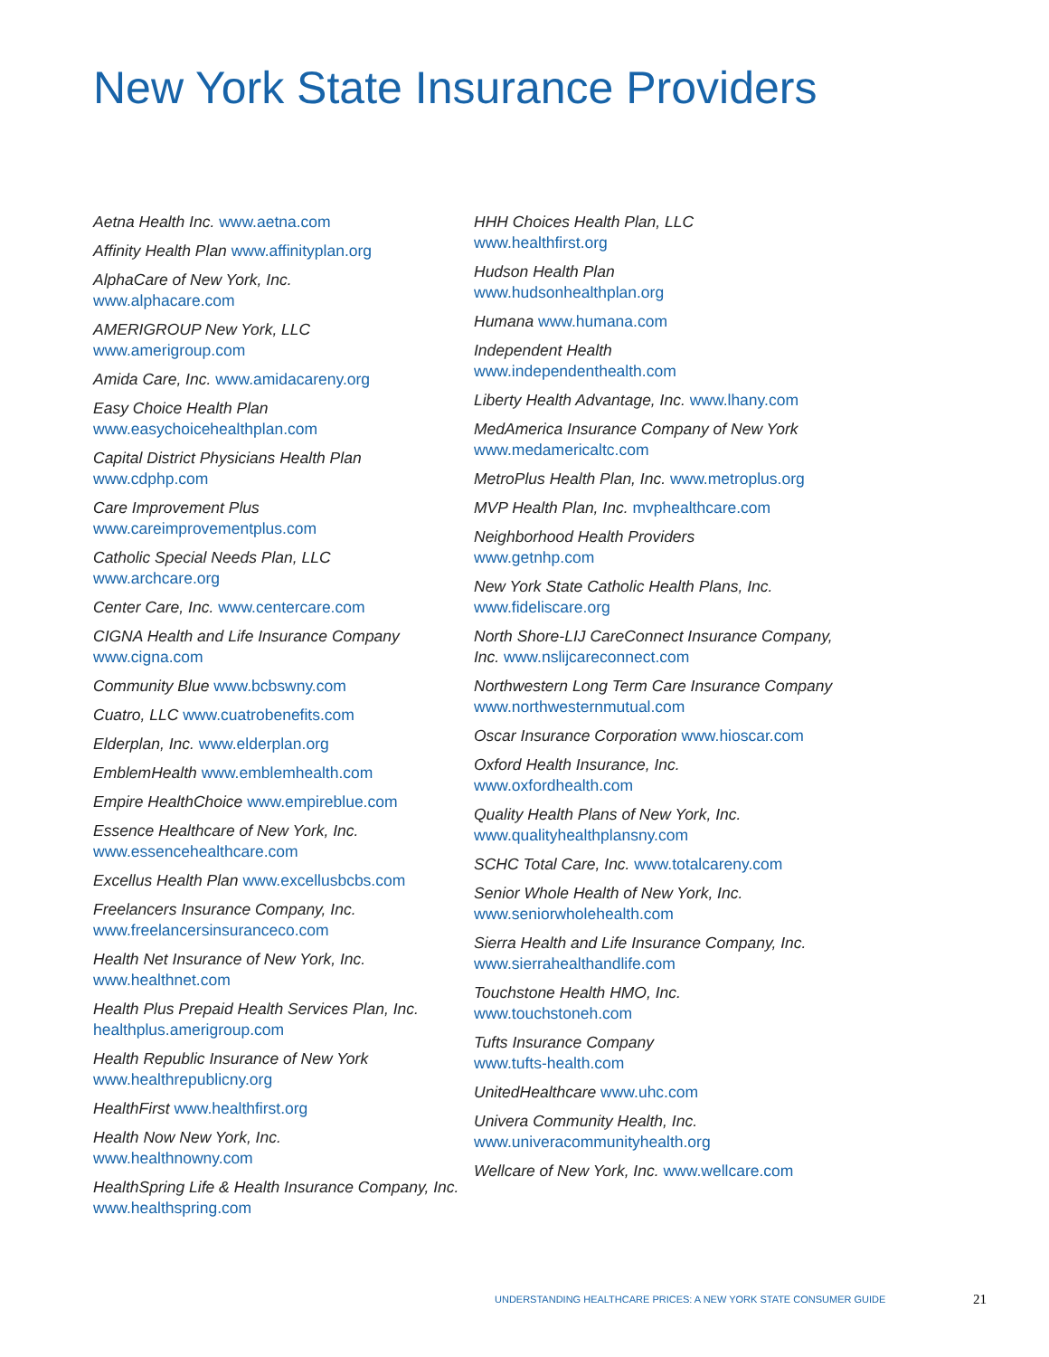New York State Insurance Providers
Aetna Health Inc. www.aetna.com
Affinity Health Plan www.affinityplan.org
AlphaCare of New York, Inc.
www.alphacare.com
AMERIGROUP New York, LLC
www.amerigroup.com
Amida Care, Inc. www.amidacareny.org
Easy Choice Health Plan
www.easychoicehealthplan.com
Capital District Physicians Health Plan
www.cdphp.com
Care Improvement Plus
www.careimprovementplus.com
Catholic Special Needs Plan, LLC
www.archcare.org
Center Care, Inc. www.centercare.com
CIGNA Health and Life Insurance Company
www.cigna.com
Community Blue www.bcbswny.com
Cuatro, LLC www.cuatrobenefits.com
Elderplan, Inc. www.elderplan.org
EmblemHealth www.emblemhealth.com
Empire HealthChoice www.empireblue.com
Essence Healthcare of New York, Inc.
www.essencehealthcare.com
Excellus Health Plan www.excellusbcbs.com
Freelancers Insurance Company, Inc.
www.freelancersinsuranceco.com
Health Net Insurance of New York, Inc.
www.healthnet.com
Health Plus Prepaid Health Services Plan, Inc.
healthplus.amerigroup.com
Health Republic Insurance of New York
www.healthrepublicny.org
HealthFirst www.healthfirst.org
Health Now New York, Inc.
www.healthnowny.com
HealthSpring Life & Health Insurance Company, Inc. www.healthspring.com
HHH Choices Health Plan, LLC
www.healthfirst.org
Hudson Health Plan
www.hudsonhealthplan.org
Humana www.humana.com
Independent Health
www.independenthealth.com
Liberty Health Advantage, Inc. www.lhany.com
MedAmerica Insurance Company of New York
www.medamericaltc.com
MetroPlus Health Plan, Inc. www.metroplus.org
MVP Health Plan, Inc. mvphealthcare.com
Neighborhood Health Providers
www.getnhp.com
New York State Catholic Health Plans, Inc.
www.fideliscare.org
North Shore-LIJ CareConnect Insurance Company, Inc. www.nslijcareconnect.com
Northwestern Long Term Care Insurance Company www.northwesternmutual.com
Oscar Insurance Corporation www.hioscar.com
Oxford Health Insurance, Inc.
www.oxfordhealth.com
Quality Health Plans of New York, Inc.
www.qualityhealthplansny.com
SCHC Total Care, Inc. www.totalcareny.com
Senior Whole Health of New York, Inc.
www.seniorwholehealth.com
Sierra Health and Life Insurance Company, Inc.
www.sierrahealthandlife.com
Touchstone Health HMO, Inc.
www.touchstoneh.com
Tufts Insurance Company
www.tufts-health.com
UnitedHealthcare www.uhc.com
Univera Community Health, Inc.
www.univeracommunityhealth.org
Wellcare of New York, Inc. www.wellcare.com
UNDERSTANDING HEALTHCARE PRICES: A NEW YORK STATE CONSUMER GUIDE
21